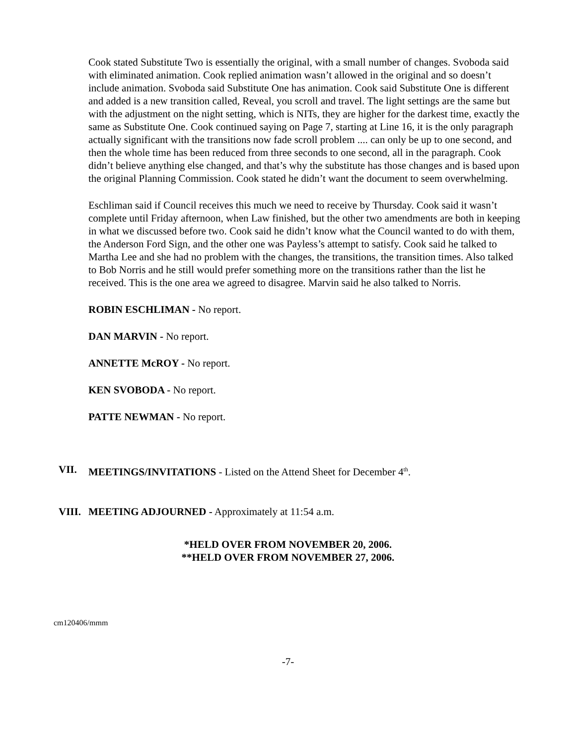Cook stated Substitute Two is essentially the original, with a small number of changes. Svoboda said with eliminated animation. Cook replied animation wasn’t allowed in the original and so doesn’t include animation. Svoboda said Substitute One has animation. Cook said Substitute One is different and added is a new transition called, Reveal, you scroll and travel. The light settings are the same but with the adjustment on the night setting, which is NITs, they are higher for the darkest time, exactly the same as Substitute One. Cook continued saying on Page 7, starting at Line 16, it is the only paragraph actually significant with the transitions now fade scroll problem .... can only be up to one second, and then the whole time has been reduced from three seconds to one second, all in the paragraph. Cook didn’t believe anything else changed, and that’s why the substitute has those changes and is based upon the original Planning Commission. Cook stated he didn’t want the document to seem overwhelming.
Eschliman said if Council receives this much we need to receive by Thursday. Cook said it wasn’t complete until Friday afternoon, when Law finished, but the other two amendments are both in keeping in what we discussed before two. Cook said he didn’t know what the Council wanted to do with them, the Anderson Ford Sign, and the other one was Payless’s attempt to satisfy. Cook said he talked to Martha Lee and she had no problem with the changes, the transitions, the transition times. Also talked to Bob Norris and he still would prefer something more on the transitions rather than the list he received. This is the one area we agreed to disagree. Marvin said he also talked to Norris.
ROBIN ESCHLIMAN - No report.
DAN MARVIN - No report.
ANNETTE McROY - No report.
KEN SVOBODA - No report.
PATTE NEWMAN - No report.
VII. MEETINGS/INVITATIONS - Listed on the Attend Sheet for December 4<sup>th</sup>.
VIII. MEETING ADJOURNED - Approximately at 11:54 a.m.
*HELD OVER FROM NOVEMBER 20, 2006.
**HELD OVER FROM NOVEMBER 27, 2006.
cm120406/mmm
-7-